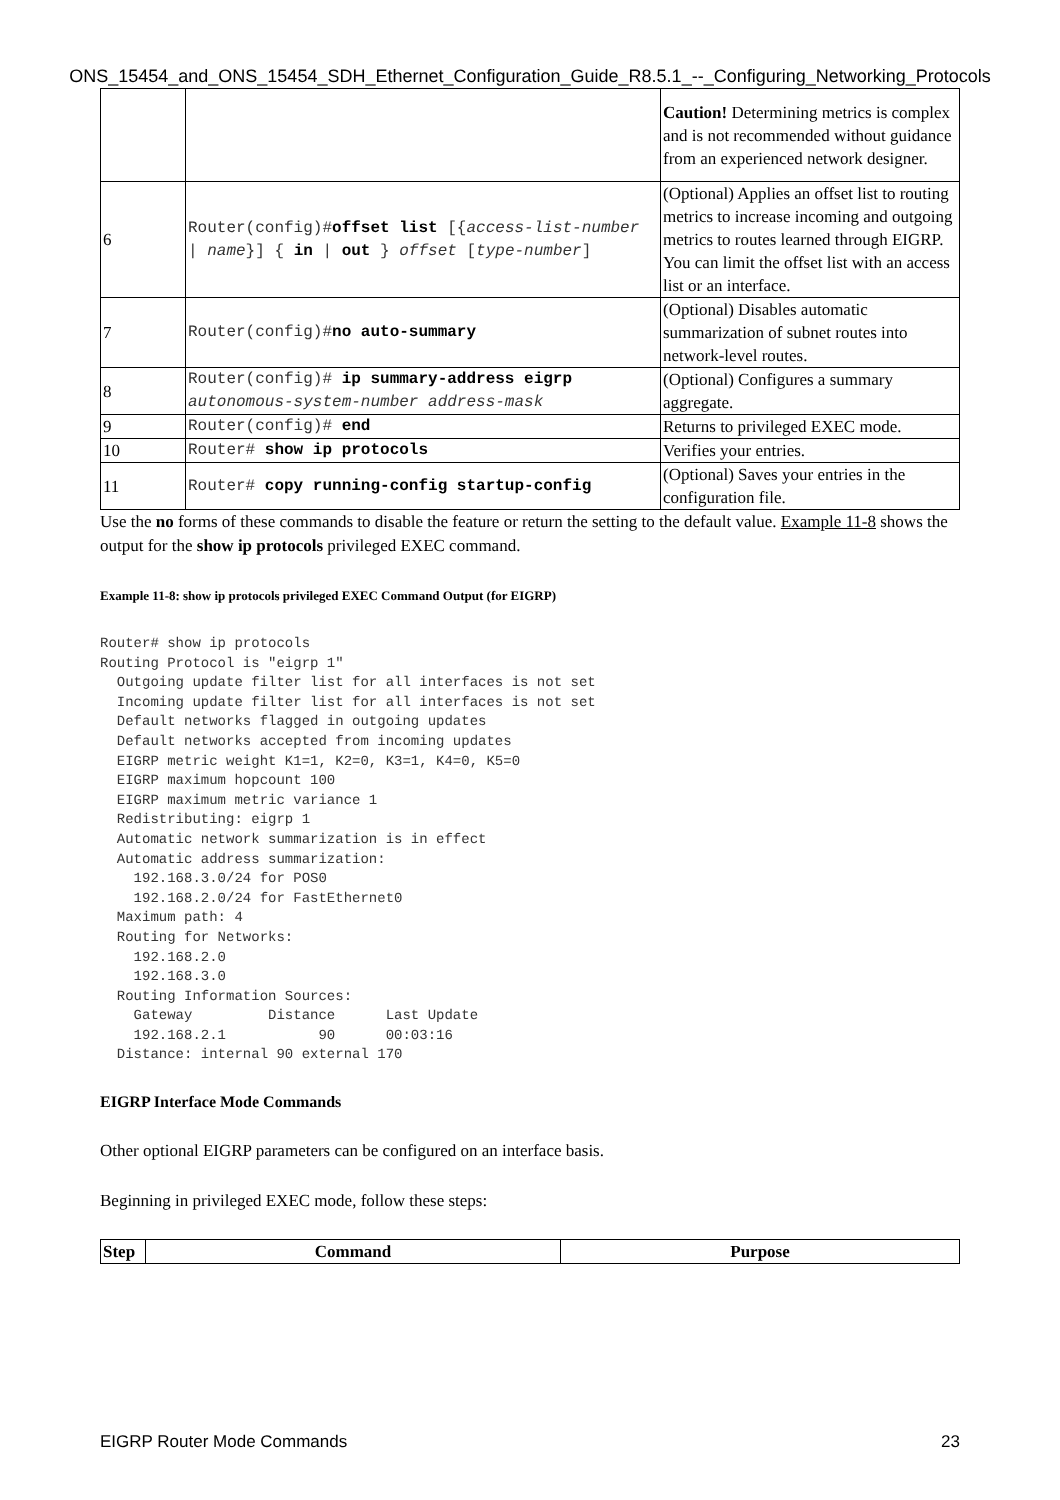ONS_15454_and_ONS_15454_SDH_Ethernet_Configuration_Guide_R8.5.1_--_Configuring_Networking_Protocols
| | | Caution! Determining metrics is complex and is not recommended without guidance from an experienced network designer. |
| 6 | Router(config)# offset list [{ access-list-number / name }] { in / out } offset [ type-number ] | (Optional) Applies an offset list to routing metrics to increase incoming and outgoing metrics to routes learned through EIGRP. You can limit the offset list with an access list or an interface. |
| 7 | Router(config)# no auto-summary | (Optional) Disables automatic summarization of subnet routes into network-level routes. |
| 8 | Router(config)# ip summary-address eigrp autonomous-system-number address-mask | (Optional) Configures a summary aggregate. |
| 9 | Router(config)# end | Returns to privileged EXEC mode. |
| 10 | Router# show ip protocols | Verifies your entries. |
| 11 | Router# copy running-config startup-config | (Optional) Saves your entries in the configuration file. |
Use the no forms of these commands to disable the feature or return the setting to the default value. Example 11-8 shows the output for the show ip protocols privileged EXEC command.
Example 11-8: show ip protocols privileged EXEC Command Output (for EIGRP)
Router# show ip protocols
Routing Protocol is "eigrp 1"
  Outgoing update filter list for all interfaces is not set
  Incoming update filter list for all interfaces is not set
  Default networks flagged in outgoing updates
  Default networks accepted from incoming updates
  EIGRP metric weight K1=1, K2=0, K3=1, K4=0, K5=0
  EIGRP maximum hopcount 100
  EIGRP maximum metric variance 1
  Redistributing: eigrp 1
  Automatic network summarization is in effect
  Automatic address summarization:
    192.168.3.0/24 for POS0
    192.168.2.0/24 for FastEthernet0
  Maximum path: 4
  Routing for Networks:
    192.168.2.0
    192.168.3.0
  Routing Information Sources:
    Gateway         Distance      Last Update
    192.168.2.1           90      00:03:16
  Distance: internal 90 external 170
EIGRP Interface Mode Commands
Other optional EIGRP parameters can be configured on an interface basis.
Beginning in privileged EXEC mode, follow these steps:
| Step | Command | Purpose |
| --- | --- | --- |
EIGRP Router Mode Commands 23